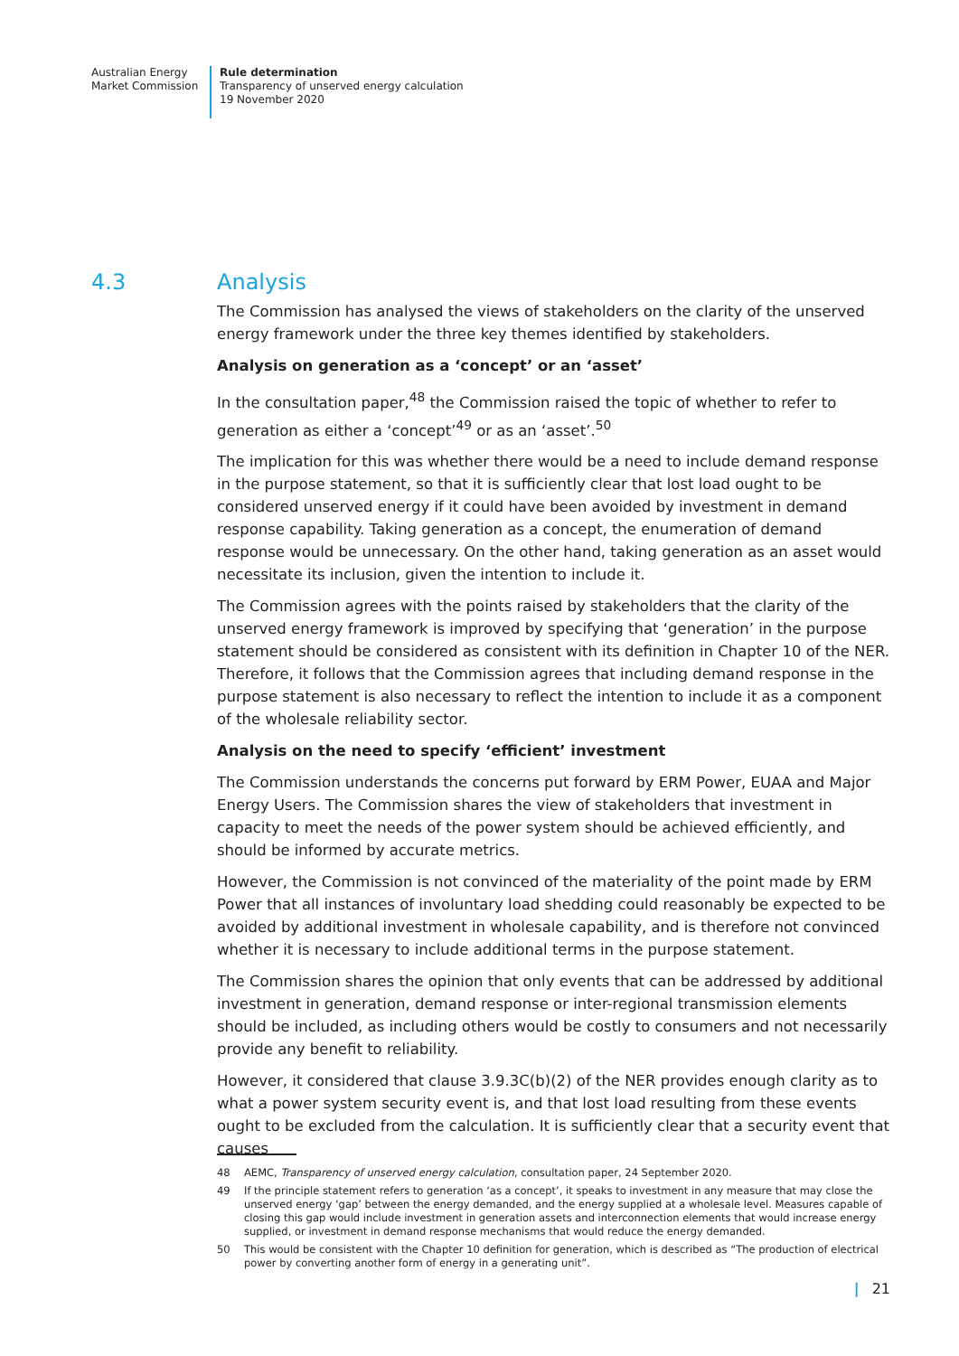Australian Energy
Market Commission
Rule determination
Transparency of unserved energy calculation
19 November 2020
4.3 Analysis
The Commission has analysed the views of stakeholders on the clarity of the unserved energy framework under the three key themes identified by stakeholders.
Analysis on generation as a ‘concept’ or an ‘asset’
In the consultation paper,<sup>48</sup> the Commission raised the topic of whether to refer to generation as either a ‘concept’<sup>49</sup> or as an ‘asset’.<sup>50</sup>
The implication for this was whether there would be a need to include demand response in the purpose statement, so that it is sufficiently clear that lost load ought to be considered unserved energy if it could have been avoided by investment in demand response capability. Taking generation as a concept, the enumeration of demand response would be unnecessary. On the other hand, taking generation as an asset would necessitate its inclusion, given the intention to include it.
The Commission agrees with the points raised by stakeholders that the clarity of the unserved energy framework is improved by specifying that ‘generation’ in the purpose statement should be considered as consistent with its definition in Chapter 10 of the NER. Therefore, it follows that the Commission agrees that including demand response in the purpose statement is also necessary to reflect the intention to include it as a component of the wholesale reliability sector.
Analysis on the need to specify ‘efficient’ investment
The Commission understands the concerns put forward by ERM Power, EUAA and Major Energy Users. The Commission shares the view of stakeholders that investment in capacity to meet the needs of the power system should be achieved efficiently, and should be informed by accurate metrics.
However, the Commission is not convinced of the materiality of the point made by ERM Power that all instances of involuntary load shedding could reasonably be expected to be avoided by additional investment in wholesale capability, and is therefore not convinced whether it is necessary to include additional terms in the purpose statement.
The Commission shares the opinion that only events that can be addressed by additional investment in generation, demand response or inter-regional transmission elements should be included, as including others would be costly to consumers and not necessarily provide any benefit to reliability.
However, it considered that clause 3.9.3C(b)(2) of the NER provides enough clarity as to what a power system security event is, and that lost load resulting from these events ought to be excluded from the calculation. It is sufficiently clear that a security event that causes
48 AEMC, Transparency of unserved energy calculation, consultation paper, 24 September 2020.
49 If the principle statement refers to generation ‘as a concept’, it speaks to investment in any measure that may close the unserved energy ‘gap’ between the energy demanded, and the energy supplied at a wholesale level. Measures capable of closing this gap would include investment in generation assets and interconnection elements that would increase energy supplied, or investment in demand response mechanisms that would reduce the energy demanded.
50 This would be consistent with the Chapter 10 definition for generation, which is described as “The production of electrical power by converting another form of energy in a generating unit”.
| 21